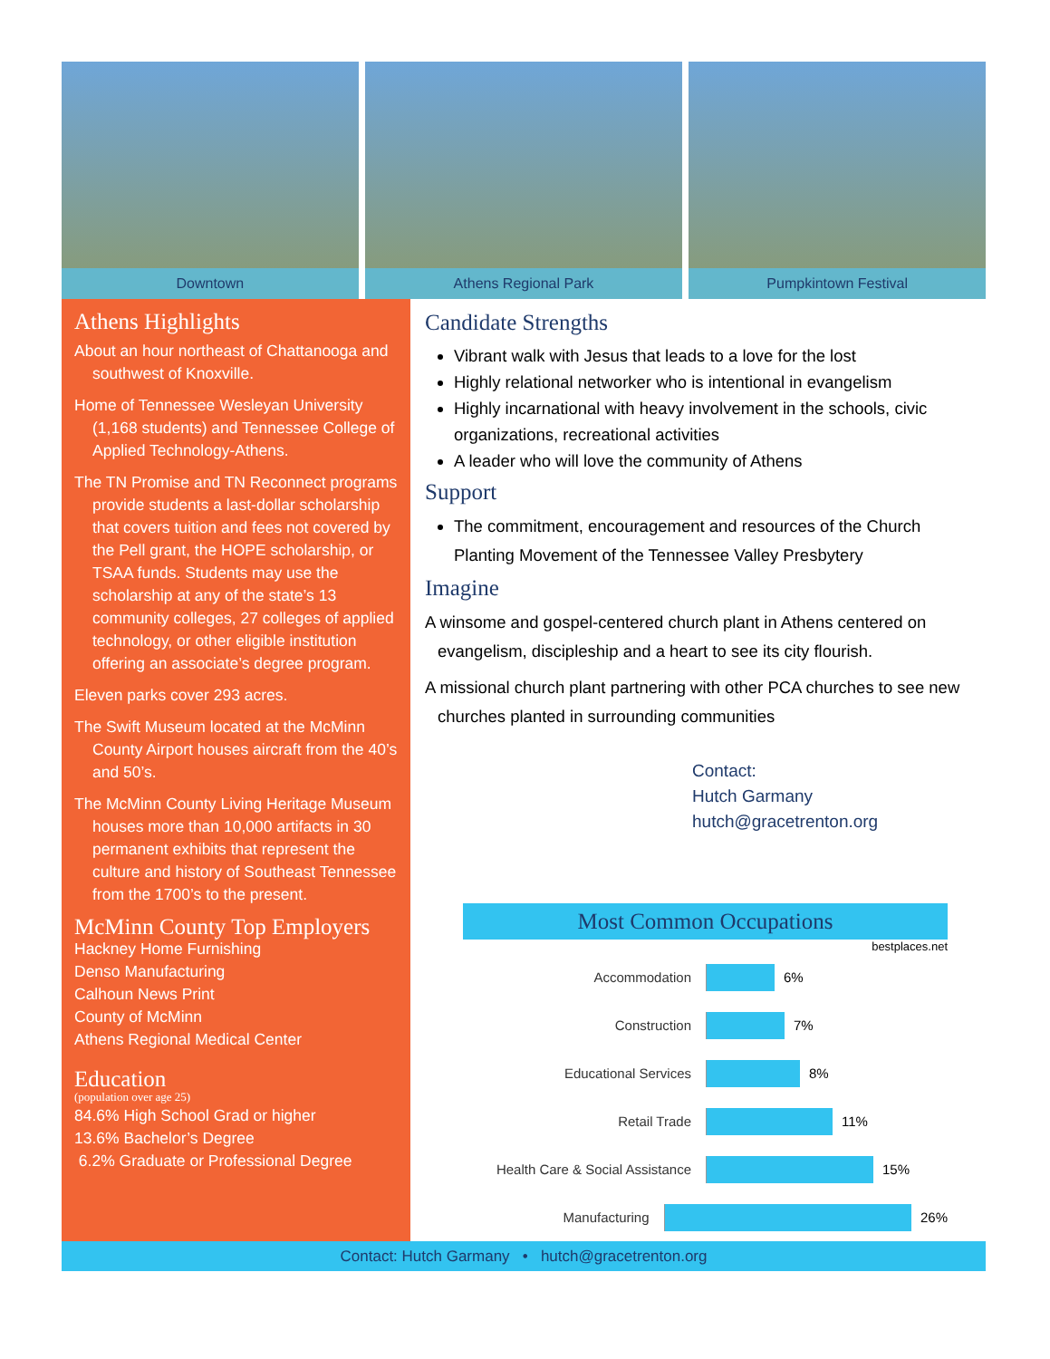Downtown
Athens Regional Park
Pumpkintown Festival
Athens Highlights
About an hour northeast of Chattanooga and southwest of Knoxville.
Home of Tennessee Wesleyan University (1,168 students) and Tennessee College of Applied Technology-Athens.
The TN Promise and TN Reconnect programs provide students a last-dollar scholarship that covers tuition and fees not covered by the Pell grant, the HOPE scholarship, or TSAA funds. Students may use the scholarship at any of the state’s 13 community colleges, 27 colleges of applied technology, or other eligible institution offering an associate’s degree program.
Eleven parks cover 293 acres.
The Swift Museum located at the McMinn County Airport houses aircraft from the 40’s and 50’s.
The McMinn County Living Heritage Museum houses more than 10,000 artifacts in 30 permanent exhibits that represent the culture and history of Southeast Tennessee from the 1700’s to the present.
McMinn County Top Employers
Hackney Home Furnishing
Denso Manufacturing
Calhoun News Print
County of McMinn
Athens Regional Medical Center
Education
(population over age 25)
84.6% High School Grad or higher
13.6% Bachelor’s Degree
6.2% Graduate or Professional Degree
Candidate Strengths
Vibrant walk with Jesus that leads to a love for the lost
Highly relational networker who is intentional in evangelism
Highly incarnational with heavy involvement in the schools, civic organizations, recreational activities
A leader who will love the community of Athens
Support
The commitment, encouragement and resources of the Church Planting Movement of the Tennessee Valley Presbytery
Imagine
A winsome and gospel-centered church plant in Athens centered on evangelism, discipleship and a heart to see its city flourish.
A missional church plant partnering with other PCA churches to see new churches planted in surrounding communities
Contact:
Hutch Garmany
hutch@gracetrenton.org
Most Common Occupations
bestplaces.net
Accommodation 6%
Construction 7%
Educational Services 8%
Retail Trade 11%
Health Care & Social Assistance
15%
Manufacturing 26%
Contact: Hutch Garmany • hutch@gracetrenton.org